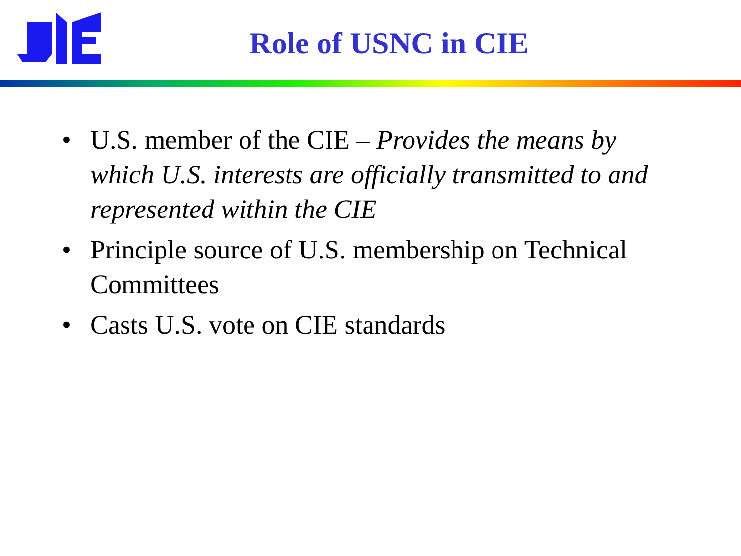Role of USNC in CIE
• U.S. member of the CIE – Provides the means by which U.S. interests are officially transmitted to and represented within the CIE
• Principle source of U.S. membership on Technical Committees
• Casts U.S. vote on CIE standards